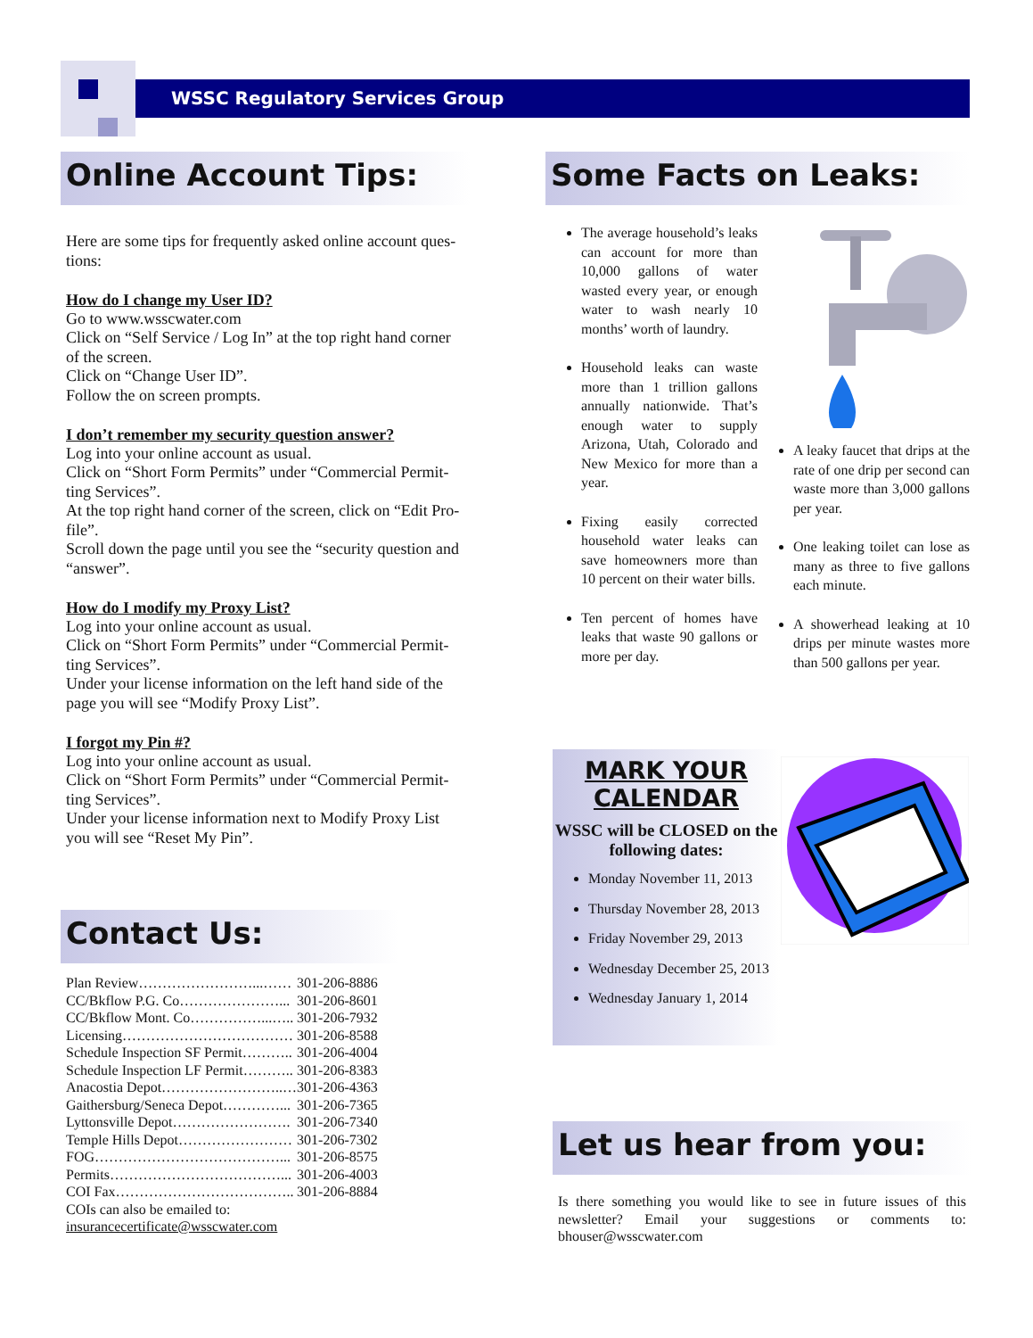WSSC Regulatory Services Group
Online Account Tips:
Here are some tips for frequently asked online account ques-tions:
How do I change my User ID?
Go to www.wsscwater.com
Click on “Self Service / Log In” at the top right hand corner of the screen.
Click on “Change User ID”.
Follow the on screen prompts.
I don’t remember my security question answer?
Log into your online account as usual.
Click on “Short Form Permits” under “Commercial Permit-ting Services”.
At the top right hand corner of the screen, click on “Edit Pro-file”.
Scroll down the page until you see the “security question and “answer”.
How do I modify my Proxy List?
Log into your online account as usual.
Click on “Short Form Permits” under “Commercial Permit-ting Services”.
Under your license information on the left hand side of the page you will see “Modify Proxy List”.
I forgot my Pin #?
Log into your online account as usual.
Click on “Short Form Permits” under “Commercial Permit-ting Services”.
Under your license information next to Modify Proxy List you will see “Reset My Pin”.
Contact Us:
| Plan Review……………………...…… | 301-206-8886 |
| CC/Bkflow P.G. Co…………………... | 301-206-8601 |
| CC/Bkflow Mont. Co……………...….. | 301-206-7932 |
| Licensing……………………………… | 301-206-8588 |
| Schedule Inspection SF Permit……….. | 301-206-4004 |
| Schedule Inspection LF Permit……….. | 301-206-8383 |
| Anacostia Depot……………………..… | 301-206-4363 |
| Gaithersburg/Seneca Depot…………... | 301-206-7365 |
| Lyttonsville Depot……………………. | 301-206-7340 |
| Temple Hills Depot…………………… | 301-206-7302 |
| FOG…………………………………... | 301-206-8575 |
| Permits………………………………... | 301-206-4003 |
| COI Fax……………………………….. | 301-206-8884 |
| COIs can also be emailed to: insurancecertificate@wsscwater.com | |
Some Facts on Leaks:
The average household’s leaks can account for more than 10,000 gallons of water wasted every year, or enough water to wash nearly 10 months’ worth of laundry.
Household leaks can waste more than 1 trillion gallons annually nationwide. That’s enough water to supply Arizona, Utah, Colorado and New Mexico for more than a year.
Fixing easily corrected household water leaks can save homeowners more than 10 percent on their water bills.
Ten percent of homes have leaks that waste 90 gallons or more per day.
A leaky faucet that drips at the rate of one drip per second can waste more than 3,000 gallons per year.
One leaking toilet can lose as many as three to five gallons each minute.
A showerhead leaking at 10 drips per minute wastes more than 500 gallons per year.
MARK YOUR CALENDAR
WSSC will be CLOSED on the following dates:
Monday November 11, 2013
Thursday November 28, 2013
Friday November 29, 2013
Wednesday December 25, 2013
Wednesday January 1, 2014
Let us hear from you:
Is there something you would like to see in future issues of this newsletter? Email your suggestions or comments to: bhouser@wsscwater.com